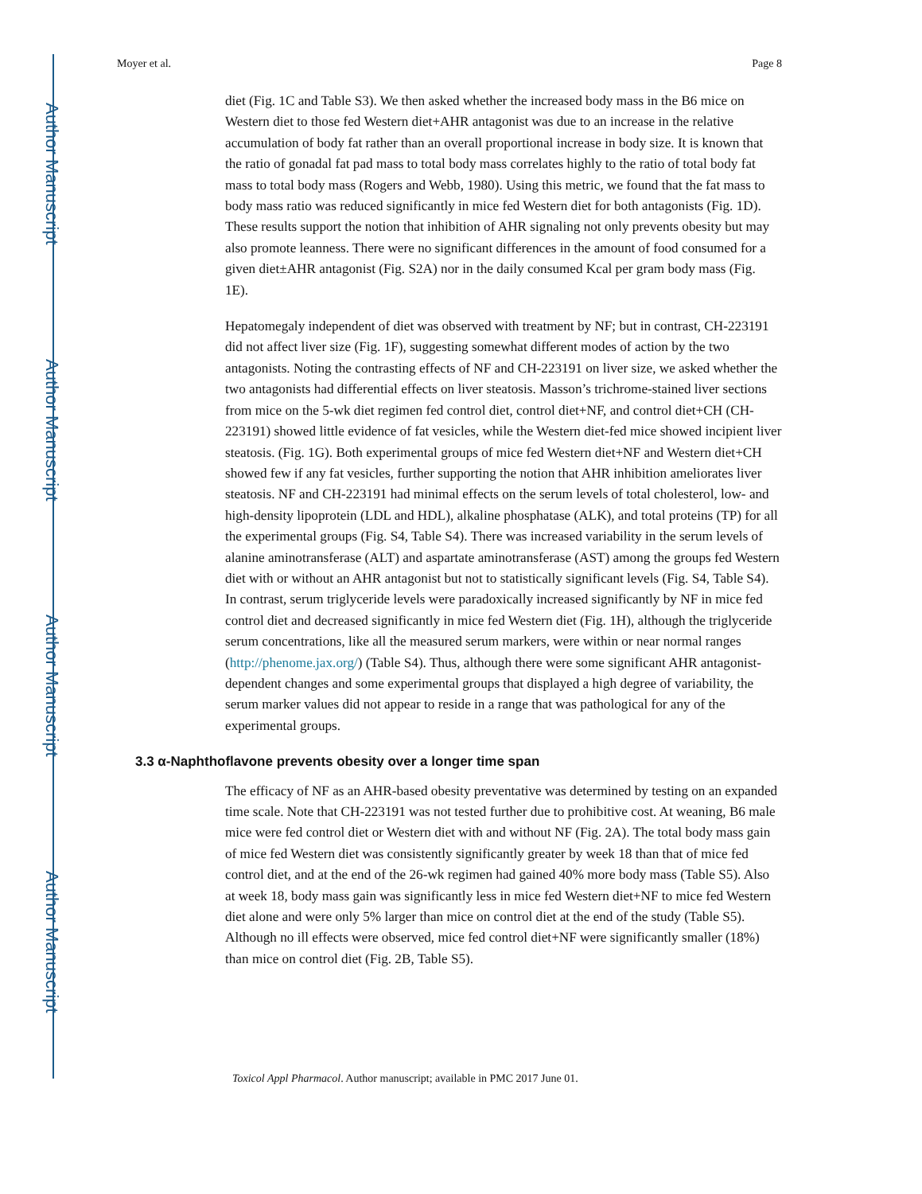Author Manuscript
Author Manuscript
Author Manuscript
Author Manuscript
Moyer et al. Page 8
diet (Fig. 1C and Table S3). We then asked whether the increased body mass in the B6 mice on Western diet to those fed Western diet+AHR antagonist was due to an increase in the relative accumulation of body fat rather than an overall proportional increase in body size. It is known that the ratio of gonadal fat pad mass to total body mass correlates highly to the ratio of total body fat mass to total body mass (Rogers and Webb, 1980). Using this metric, we found that the fat mass to body mass ratio was reduced significantly in mice fed Western diet for both antagonists (Fig. 1D). These results support the notion that inhibition of AHR signaling not only prevents obesity but may also promote leanness. There were no significant differences in the amount of food consumed for a given diet±AHR antagonist (Fig. S2A) nor in the daily consumed Kcal per gram body mass (Fig. 1E).
Hepatomegaly independent of diet was observed with treatment by NF; but in contrast, CH-223191 did not affect liver size (Fig. 1F), suggesting somewhat different modes of action by the two antagonists. Noting the contrasting effects of NF and CH-223191 on liver size, we asked whether the two antagonists had differential effects on liver steatosis. Masson’s trichrome-stained liver sections from mice on the 5-wk diet regimen fed control diet, control diet+NF, and control diet+CH (CH-223191) showed little evidence of fat vesicles, while the Western diet-fed mice showed incipient liver steatosis. (Fig. 1G). Both experimental groups of mice fed Western diet+NF and Western diet+CH showed few if any fat vesicles, further supporting the notion that AHR inhibition ameliorates liver steatosis. NF and CH-223191 had minimal effects on the serum levels of total cholesterol, low- and high-density lipoprotein (LDL and HDL), alkaline phosphatase (ALK), and total proteins (TP) for all the experimental groups (Fig. S4, Table S4). There was increased variability in the serum levels of alanine aminotransferase (ALT) and aspartate aminotransferase (AST) among the groups fed Western diet with or without an AHR antagonist but not to statistically significant levels (Fig. S4, Table S4). In contrast, serum triglyceride levels were paradoxically increased significantly by NF in mice fed control diet and decreased significantly in mice fed Western diet (Fig. 1H), although the triglyceride serum concentrations, like all the measured serum markers, were within or near normal ranges (http://phenome.jax.org/) (Table S4). Thus, although there were some significant AHR antagonist-dependent changes and some experimental groups that displayed a high degree of variability, the serum marker values did not appear to reside in a range that was pathological for any of the experimental groups.
3.3 α-Naphthoflavone prevents obesity over a longer time span
The efficacy of NF as an AHR-based obesity preventative was determined by testing on an expanded time scale. Note that CH-223191 was not tested further due to prohibitive cost. At weaning, B6 male mice were fed control diet or Western diet with and without NF (Fig. 2A). The total body mass gain of mice fed Western diet was consistently significantly greater by week 18 than that of mice fed control diet, and at the end of the 26-wk regimen had gained 40% more body mass (Table S5). Also at week 18, body mass gain was significantly less in mice fed Western diet+NF to mice fed Western diet alone and were only 5% larger than mice on control diet at the end of the study (Table S5). Although no ill effects were observed, mice fed control diet+NF were significantly smaller (18%) than mice on control diet (Fig. 2B, Table S5).
Toxicol Appl Pharmacol. Author manuscript; available in PMC 2017 June 01.